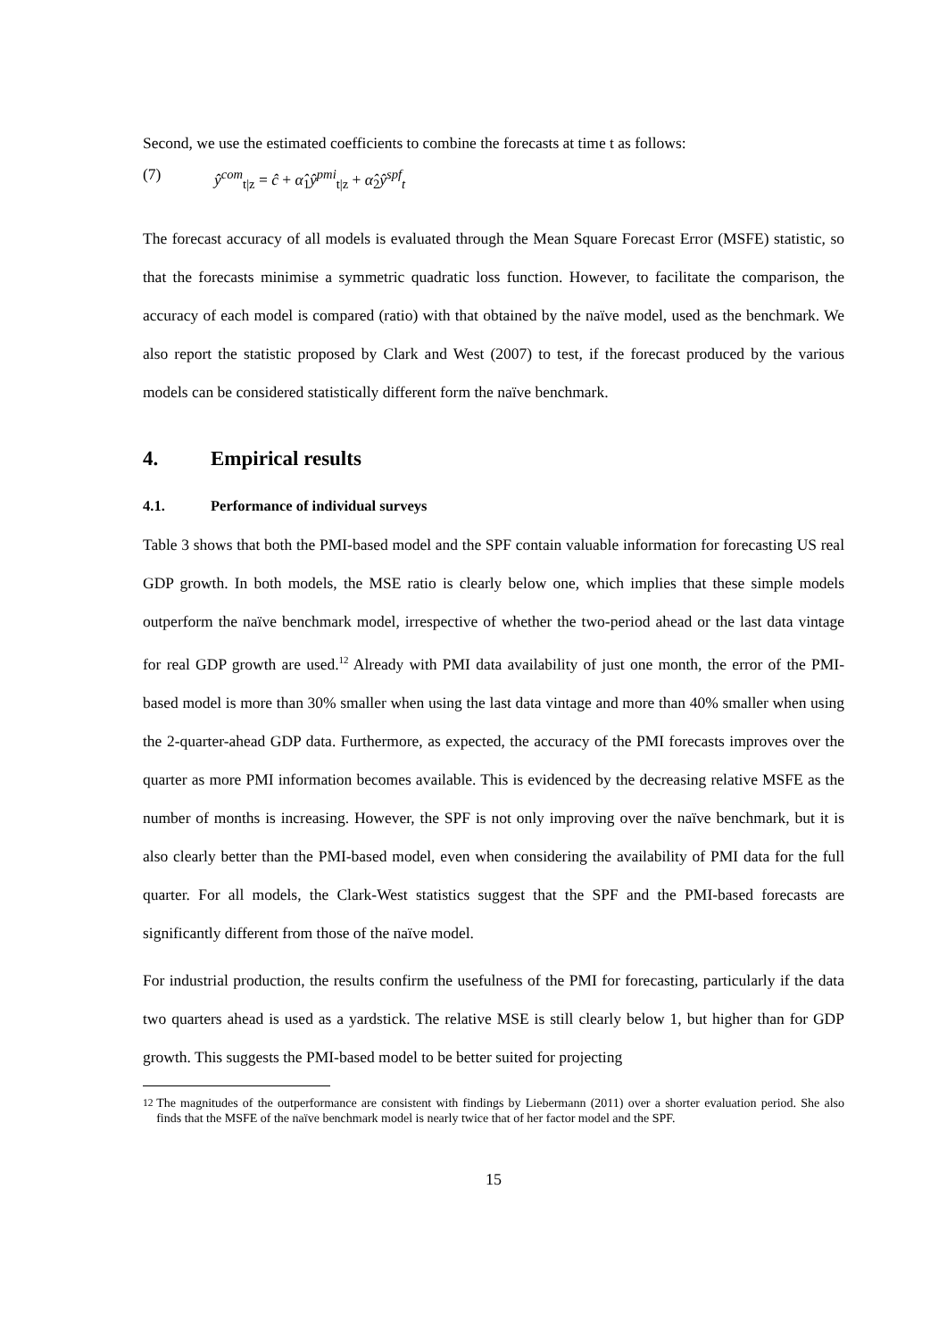Second, we use the estimated coefficients to combine the forecasts at time t as follows:
(7) ŷ<sup>com</sup><sub>t|z</sub> = ĉ + α̂<sub>1</sub>ŷ<sup>pmi</sup><sub>t|z</sub> + α̂<sub>2</sub>ŷ<sup>spf</sup><sub>t</sub>
The forecast accuracy of all models is evaluated through the Mean Square Forecast Error (MSFE) statistic, so that the forecasts minimise a symmetric quadratic loss function. However, to facilitate the comparison, the accuracy of each model is compared (ratio) with that obtained by the naïve model, used as the benchmark. We also report the statistic proposed by Clark and West (2007) to test, if the forecast produced by the various models can be considered statistically different form the naïve benchmark.
4. Empirical results
4.1. Performance of individual surveys
Table 3 shows that both the PMI-based model and the SPF contain valuable information for forecasting US real GDP growth. In both models, the MSE ratio is clearly below one, which implies that these simple models outperform the naïve benchmark model, irrespective of whether the two-period ahead or the last data vintage for real GDP growth are used.<sup>12</sup> Already with PMI data availability of just one month, the error of the PMI-based model is more than 30% smaller when using the last data vintage and more than 40% smaller when using the 2-quarter-ahead GDP data. Furthermore, as expected, the accuracy of the PMI forecasts improves over the quarter as more PMI information becomes available. This is evidenced by the decreasing relative MSFE as the number of months is increasing. However, the SPF is not only improving over the naïve benchmark, but it is also clearly better than the PMI-based model, even when considering the availability of PMI data for the full quarter. For all models, the Clark-West statistics suggest that the SPF and the PMI-based forecasts are significantly different from those of the naïve model.
For industrial production, the results confirm the usefulness of the PMI for forecasting, particularly if the data two quarters ahead is used as a yardstick. The relative MSE is still clearly below 1, but higher than for GDP growth. This suggests the PMI-based model to be better suited for projecting
<sup>12</sup> The magnitudes of the outperformance are consistent with findings by Liebermann (2011) over a shorter evaluation period. She also finds that the MSFE of the naïve benchmark model is nearly twice that of her factor model and the SPF.
15